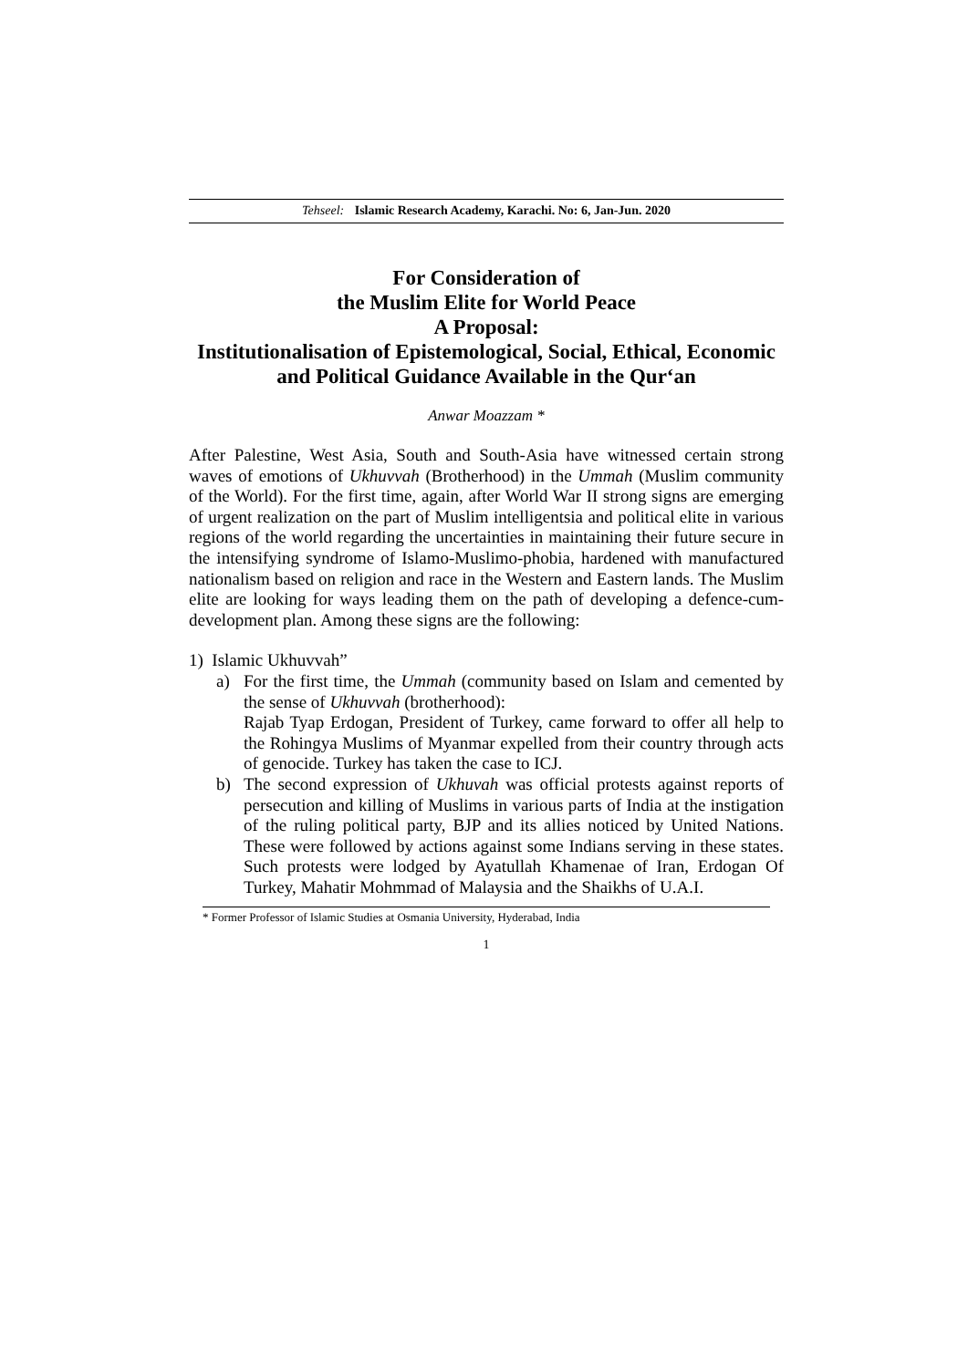Tehseel: Islamic Research Academy, Karachi. No: 6, Jan-Jun. 2020
For Consideration of
the Muslim Elite for World Peace
A Proposal:
Institutionalisation of Epistemological, Social, Ethical, Economic and Political Guidance Available in the Qur‘an
Anwar Moazzam *
After Palestine, West Asia, South and South-Asia have witnessed certain strong waves of emotions of Ukhuvvah (Brotherhood) in the Ummah (Muslim community of the World). For the first time, again, after World War II strong signs are emerging of urgent realization on the part of Muslim intelligentsia and political elite in various regions of the world regarding the uncertainties in maintaining their future secure in the intensifying syndrome of Islamo-Muslimo-phobia, hardened with manufactured nationalism based on religion and race in the Western and Eastern lands. The Muslim elite are looking for ways leading them on the path of developing a defence-cum-development plan. Among these signs are the following:
1) Islamic Ukhuvvah”
a) For the first time, the Ummah (community based on Islam and cemented by the sense of Ukhuvvah (brotherhood):
Rajab Tyap Erdogan, President of Turkey, came forward to offer all help to the Rohingya Muslims of Myanmar expelled from their country through acts of genocide. Turkey has taken the case to ICJ.
b) The second expression of Ukhuvah was official protests against reports of persecution and killing of Muslims in various parts of India at the instigation of the ruling political party, BJP and its allies noticed by United Nations. These were followed by actions against some Indians serving in these states. Such protests were lodged by Ayatullah Khamenae of Iran, Erdogan Of Turkey, Mahatir Mohmmad of Malaysia and the Shaikhs of U.A.I.
* Former Professor of Islamic Studies at Osmania University, Hyderabad, India
1